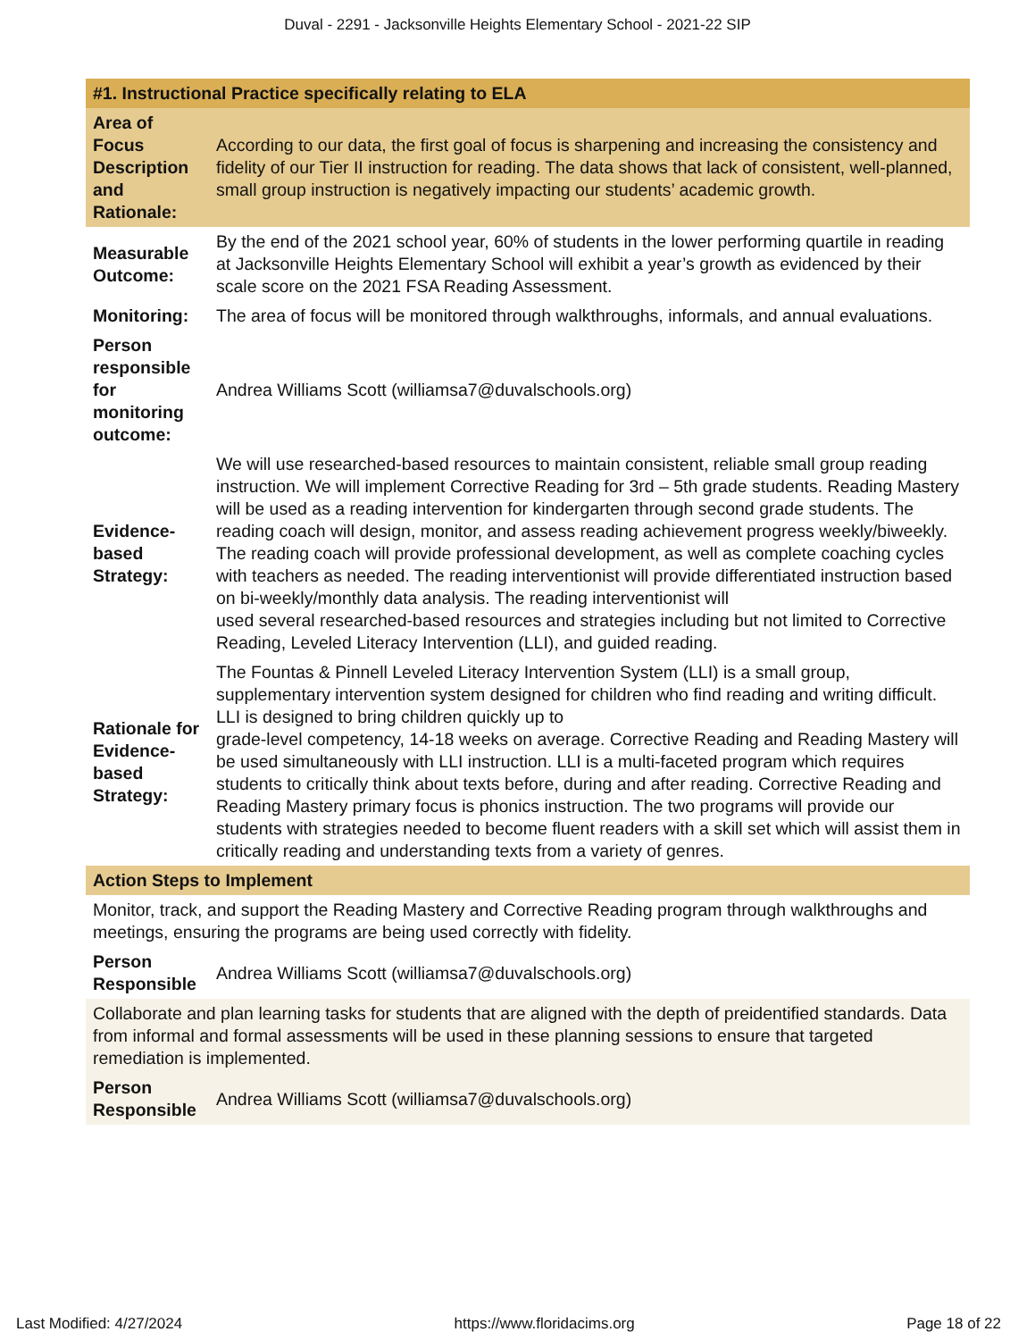Duval - 2291 - Jacksonville Heights Elementary School - 2021-22 SIP
| #1. Instructional Practice specifically relating to ELA | |
| Area of Focus Description and Rationale: | According to our data, the first goal of focus is sharpening and increasing the consistency and fidelity of our Tier II instruction for reading. The data shows that lack of consistent, well-planned, small group instruction is negatively impacting our students’ academic growth. |
| Measurable Outcome: | By the end of the 2021 school year, 60% of students in the lower performing quartile in reading at Jacksonville Heights Elementary School will exhibit a year’s growth as evidenced by their scale score on the 2021 FSA Reading Assessment. |
| Monitoring: | The area of focus will be monitored through walkthroughs, informals, and annual evaluations. |
| Person responsible for monitoring outcome: | Andrea Williams Scott (williamsa7@duvalschools.org) |
| Evidence-based Strategy: | We will use researched-based resources to maintain consistent, reliable small group reading instruction. We will implement Corrective Reading for 3rd – 5th grade students. Reading Mastery will be used as a reading intervention for kindergarten through second grade students. The reading coach will design, monitor, and assess reading achievement progress weekly/biweekly. The reading coach will provide professional development, as well as complete coaching cycles with teachers as needed. The reading interventionist will provide differentiated instruction based on bi-weekly/monthly data analysis. The reading interventionist will used several researched-based resources and strategies including but not limited to Corrective Reading, Leveled Literacy Intervention (LLI), and guided reading. |
| Rationale for Evidence-based Strategy: | The Fountas & Pinnell Leveled Literacy Intervention System (LLI) is a small group, supplementary intervention system designed for children who find reading and writing difficult. LLI is designed to bring children quickly up to grade-level competency, 14-18 weeks on average. Corrective Reading and Reading Mastery will be used simultaneously with LLI instruction. LLI is a multi-faceted program which requires students to critically think about texts before, during and after reading. Corrective Reading and Reading Mastery primary focus is phonics instruction. The two programs will provide our students with strategies needed to become fluent readers with a skill set which will assist them in critically reading and understanding texts from a variety of genres. |
| Action Steps to Implement | |
| Monitor, track, and support the Reading Mastery and Corrective Reading program through walkthroughs and meetings, ensuring the programs are being used correctly with fidelity. | |
| Person Responsible | Andrea Williams Scott (williamsa7@duvalschools.org) |
| Collaborate and plan learning tasks for students that are aligned with the depth of preidentified standards. Data from informal and formal assessments will be used in these planning sessions to ensure that targeted remediation is implemented. | |
| Person Responsible | Andrea Williams Scott (williamsa7@duvalschools.org) |
Last Modified: 4/27/2024 https://www.floridacims.org Page 18 of 22